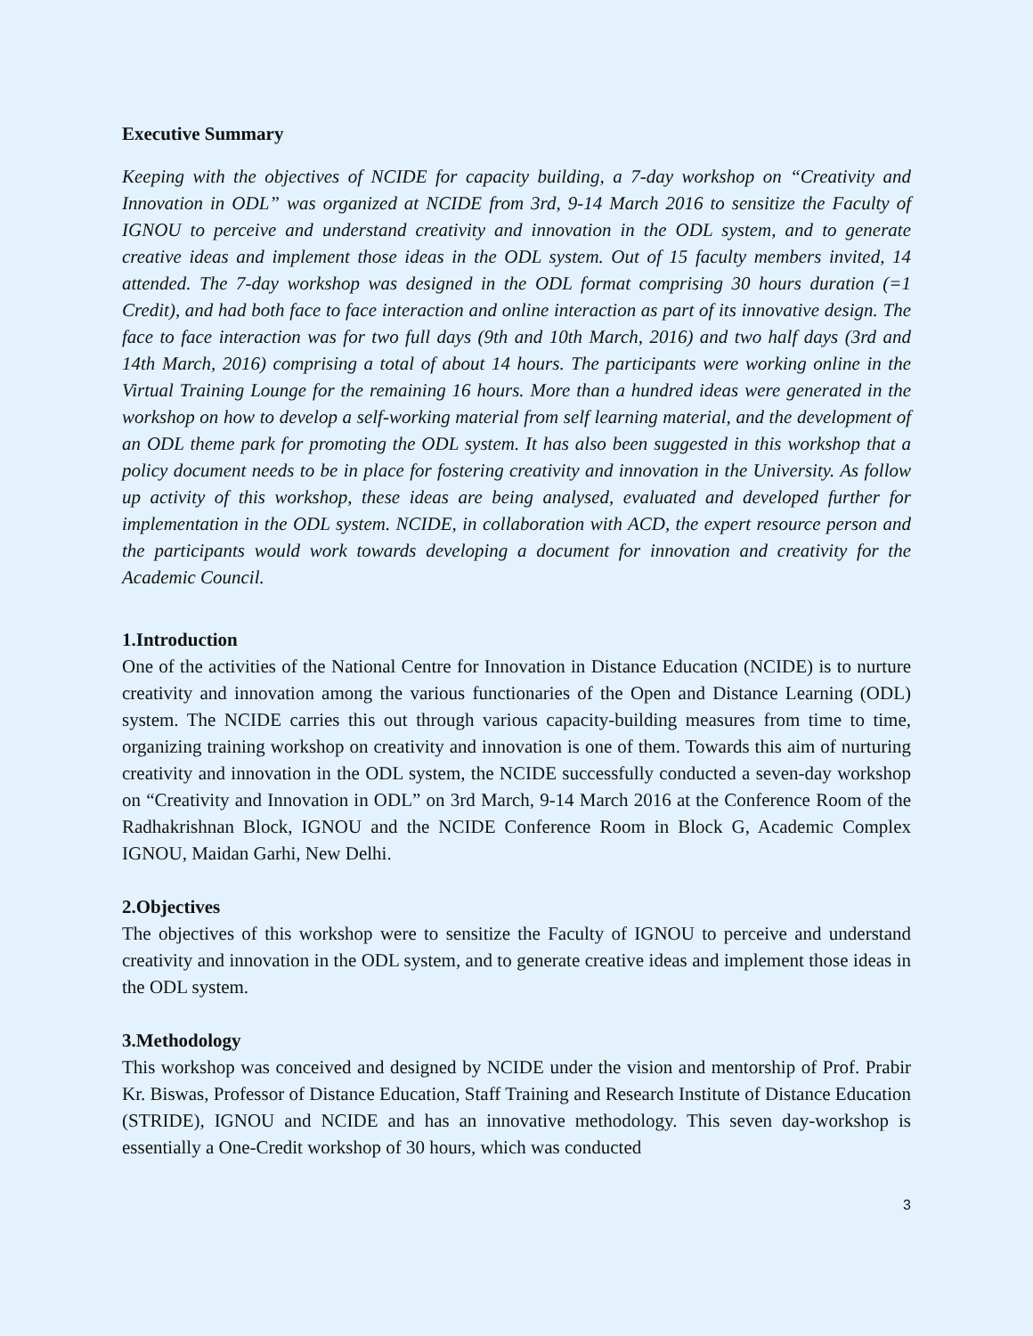Executive Summary
Keeping with the objectives of NCIDE for capacity building, a 7-day workshop on “Creativity and Innovation in ODL” was organized at NCIDE from 3rd, 9-14 March 2016 to sensitize the Faculty of IGNOU to perceive and understand creativity and innovation in the ODL system, and to generate creative ideas and implement those ideas in the ODL system. Out of 15 faculty members invited, 14 attended. The 7-day workshop was designed in the ODL format comprising 30 hours duration (=1 Credit), and had both face to face interaction and online interaction as part of its innovative design. The face to face interaction was for two full days (9th and 10th March, 2016) and two half days (3rd and 14th March, 2016) comprising a total of about 14 hours. The participants were working online in the Virtual Training Lounge for the remaining 16 hours. More than a hundred ideas were generated in the workshop on how to develop a self-working material from self learning material, and the development of an ODL theme park for promoting the ODL system. It has also been suggested in this workshop that a policy document needs to be in place for fostering creativity and innovation in the University. As follow up activity of this workshop, these ideas are being analysed, evaluated and developed further for implementation in the ODL system. NCIDE, in collaboration with ACD, the expert resource person and the participants would work towards developing a document for innovation and creativity for the Academic Council.
1.Introduction
One of the activities of the National Centre for Innovation in Distance Education (NCIDE) is to nurture creativity and innovation among the various functionaries of the Open and Distance Learning (ODL) system. The NCIDE carries this out through various capacity-building measures from time to time, organizing training workshop on creativity and innovation is one of them. Towards this aim of nurturing creativity and innovation in the ODL system, the NCIDE successfully conducted a seven-day workshop on “Creativity and Innovation in ODL” on 3rd March, 9-14 March 2016 at the Conference Room of the Radhakrishnan Block, IGNOU and the NCIDE Conference Room in Block G, Academic Complex IGNOU, Maidan Garhi, New Delhi.
2.Objectives
The objectives of this workshop were to sensitize the Faculty of IGNOU to perceive and understand creativity and innovation in the ODL system, and to generate creative ideas and implement those ideas in the ODL system.
3.Methodology
This workshop was conceived and designed by NCIDE under the vision and mentorship of Prof. Prabir Kr. Biswas, Professor of Distance Education, Staff Training and Research Institute of Distance Education (STRIDE), IGNOU and NCIDE and has an innovative methodology. This seven day-workshop is essentially a One-Credit workshop of 30 hours, which was conducted
3